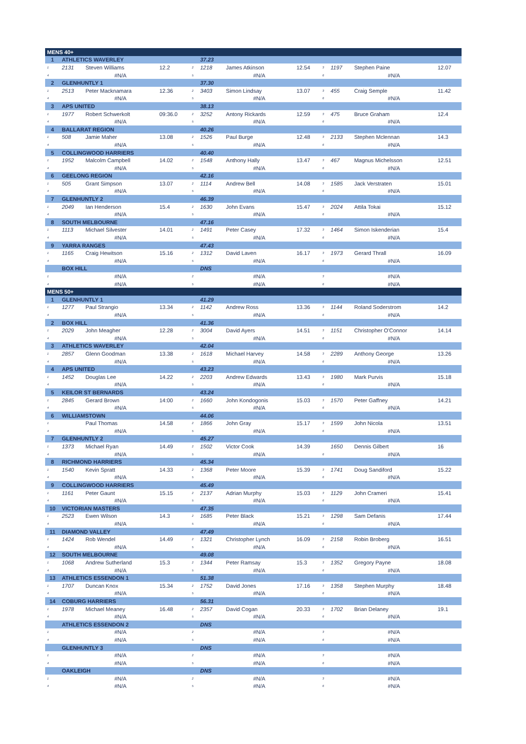| MENS 40+ | | | | | | | | | | | |
| 1 | ATHLETICS WAVERLEY | | | | 37.23 | | | | | | |
| 1 | 2131 | Steven Williams | 12.2 | 2 | 1218 | James Atkinson | 12.54 | 3 | 1197 | Stephen Paine | 12.07 |
| 4 | | #N/A | | 5 | | #N/A | | 6 | | #N/A | |
| 2 | GLENHUNTLY 1 | | | | 37.30 | | | | | | |
| 1 | 2513 | Peter Macknamara | 12.36 | 2 | 3403 | Simon Lindsay | 13.07 | 3 | 455 | Craig Semple | 11.42 |
| 4 | | #N/A | | 5 | | #N/A | | 6 | | #N/A | |
| 3 | APS UNITED | | | | 38.13 | | | | | | |
| 1 | 1977 | Robert Schwerkolt | 09:36.0 | 2 | 3252 | Antony Rickards | 12.59 | 3 | 475 | Bruce Graham | 12.4 |
| 4 | | #N/A | | 5 | | #N/A | | 6 | | #N/A | |
| 4 | BALLARAT REGION | | | | 40.26 | | | | | | |
| 1 | 508 | Jamie Maher | 13.08 | 2 | 1526 | Paul Burge | 12.48 | 3 | 2133 | Stephen Mclennan | 14.3 |
| 4 | | #N/A | | 5 | | #N/A | | 6 | | #N/A | |
| 5 | COLLINGWOOD HARRIERS | | | | 40.40 | | | | | | |
| 1 | 1952 | Malcolm Campbell | 14.02 | 2 | 1548 | Anthony Hally | 13.47 | 3 | 467 | Magnus Michelsson | 12.51 |
| 4 | | #N/A | | 5 | | #N/A | | 6 | | #N/A | |
| 6 | GEELONG REGION | | | | 42.16 | | | | | | |
| 1 | 505 | Grant Simpson | 13.07 | 2 | 1114 | Andrew Bell | 14.08 | 3 | 1585 | Jack Verstraten | 15.01 |
| 4 | | #N/A | | 5 | | #N/A | | 6 | | #N/A | |
| 7 | GLENHUNTLY 2 | | | | 46.39 | | | | | | |
| 1 | 2049 | Ian Henderson | 15.4 | 2 | 1630 | John Evans | 15.47 | 3 | 2024 | Attila Tokai | 15.12 |
| 4 | | #N/A | | 5 | | #N/A | | 6 | | #N/A | |
| 8 | SOUTH MELBOURNE | | | | 47.16 | | | | | | |
| 1 | 1113 | Michael Silvester | 14.01 | 2 | 1491 | Peter Casey | 17.32 | 3 | 1464 | Simon Iskenderian | 15.4 |
| 4 | | #N/A | | 5 | | #N/A | | 6 | | #N/A | |
| 9 | YARRA RANGES | | | | 47.43 | | | | | | |
| 1 | 1165 | Craig Hewitson | 15.16 | 2 | 1312 | David Laven | 16.17 | 3 | 1973 | Gerard Thrall | 16.09 |
| 4 | | #N/A | | 5 | | #N/A | | 6 | | #N/A | |
| | BOX HILL | | | | DNS | | | | | | |
| 1 | | #N/A | | 2 | | #N/A | | 3 | | #N/A | |
| 4 | | #N/A | | 5 | | #N/A | | 6 | | #N/A | |
| MENS 50+ | | | | | | | | | | | |
| 1 | GLENHUNTLY 1 | | | | 41.29 | | | | | | |
| 1 | 1277 | Paul Strangio | 13.34 | 2 | 1142 | Andrew Ross | 13.36 | 3 | 1144 | Roland Soderstrom | 14.2 |
| 4 | | #N/A | | 5 | | #N/A | | 6 | | #N/A | |
| 2 | BOX HILL | | | | 41.36 | | | | | | |
| 1 | 2029 | John Meagher | 12.28 | 2 | 3004 | David Ayers | 14.51 | 3 | 1151 | Christopher O'Connor | 14.14 |
| 4 | | #N/A | | 5 | | #N/A | | 6 | | #N/A | |
| 3 | ATHLETICS WAVERLEY | | | | 42.04 | | | | | | |
| 1 | 2857 | Glenn Goodman | 13.38 | 2 | 1618 | Michael Harvey | 14.58 | 3 | 2289 | Anthony George | 13.26 |
| 4 | | #N/A | | 5 | | #N/A | | 6 | | #N/A | |
| 4 | APS UNITED | | | | 43.23 | | | | | | |
| 1 | 1452 | Douglas Lee | 14.22 | 2 | 2203 | Andrew Edwards | 13.43 | 3 | 1980 | Mark Purvis | 15.18 |
| 4 | | #N/A | | 5 | | #N/A | | 6 | | #N/A | |
| 5 | KEILOR ST BERNARDS | | | | 43.24 | | | | | | |
| 1 | 2845 | Gerard Brown | 14:00 | 2 | 1660 | John Kondogonis | 15.03 | 3 | 1570 | Peter Gaffney | 14.21 |
| 4 | | #N/A | | 5 | | #N/A | | 6 | | #N/A | |
| 6 | WILLIAMSTOWN | | | | 44.06 | | | | | | |
| 1 | | Paul Thomas | 14.58 | 2 | 1866 | John Gray | 15.17 | 3 | 1599 | John Nicola | 13.51 |
| 4 | | #N/A | | 5 | | #N/A | | 6 | | #N/A | |
| 7 | GLENHUNTLY 2 | | | | 45.27 | | | | | | |
| 1 | 1373 | Michael Ryan | 14.49 | 2 | 1502 | Victor Cook | 14.39 | | 1650 | Dennis Gilbert | 16 |
| 4 | | #N/A | | 5 | | #N/A | | 6 | | #N/A | |
| 8 | RICHMOND HARRIERS | | | | 45.34 | | | | | | |
| 1 | 1540 | Kevin Spratt | 14.33 | 2 | 1368 | Peter Moore | 15.39 | 3 | 1741 | Doug Sandiford | 15.22 |
| 4 | | #N/A | | 5 | | #N/A | | 6 | | #N/A | |
| 9 | COLLINGWOOD HARRIERS | | | | 45.49 | | | | | | |
| 1 | 1161 | Peter Gaunt | 15.15 | 2 | 2137 | Adrian Murphy | 15.03 | 3 | 1129 | John Crameri | 15.41 |
| 4 | | #N/A | | 5 | | #N/A | | 6 | | #N/A | |
| 10 | VICTORIAN MASTERS | | | | 47.35 | | | | | | |
| 1 | 2523 | Ewen Wilson | 14.3 | 2 | 1685 | Peter Black | 15.21 | 3 | 1298 | Sam Defanis | 17.44 |
| 4 | | #N/A | | 5 | | #N/A | | 6 | | #N/A | |
| 11 | DIAMOND VALLEY | | | | 47.49 | | | | | | |
| 1 | 1424 | Rob Wendel | 14.49 | 2 | 1321 | Christopher Lynch | 16.09 | 3 | 2158 | Robin Broberg | 16.51 |
| 4 | | #N/A | | 5 | | #N/A | | 6 | | #N/A | |
| 12 | SOUTH MELBOURNE | | | | 49.08 | | | | | | |
| 1 | 1068 | Andrew Sutherland | 15.3 | 2 | 1344 | Peter Ramsay | 15.3 | 3 | 1352 | Gregory Payne | 18.08 |
| 4 | | #N/A | | 5 | | #N/A | | 6 | | #N/A | |
| 13 | ATHLETICS ESSENDON 1 | | | | 51.38 | | | | | | |
| 1 | 1707 | Duncan Knox | 15.34 | 2 | 1752 | David Jones | 17.16 | 3 | 1358 | Stephen Murphy | 18.48 |
| 4 | | #N/A | | 5 | | #N/A | | 6 | | #N/A | |
| 14 | COBURG HARRIERS | | | | 56.31 | | | | | | |
| 1 | 1978 | Michael Meaney | 16.48 | 2 | 2357 | David Cogan | 20.33 | 3 | 1702 | Brian Delaney | 19.1 |
| 4 | | #N/A | | 5 | | #N/A | | 6 | | #N/A | |
| | ATHLETICS ESSENDON 2 | | | | DNS | | | | | | |
| 1 | | #N/A | | 2 | | #N/A | | 3 | | #N/A | |
| 4 | | #N/A | | 5 | | #N/A | | 6 | | #N/A | |
| | GLENHUNTLY 3 | | | | DNS | | | | | | |
| 1 | | #N/A | | 2 | | #N/A | | 3 | | #N/A | |
| 4 | | #N/A | | 5 | | #N/A | | 6 | | #N/A | |
| | OAKLEIGH | | | | DNS | | | | | | |
| 1 | | #N/A | | 2 | | #N/A | | 3 | | #N/A | |
| 4 | | #N/A | | 5 | | #N/A | | 6 | | #N/A | |